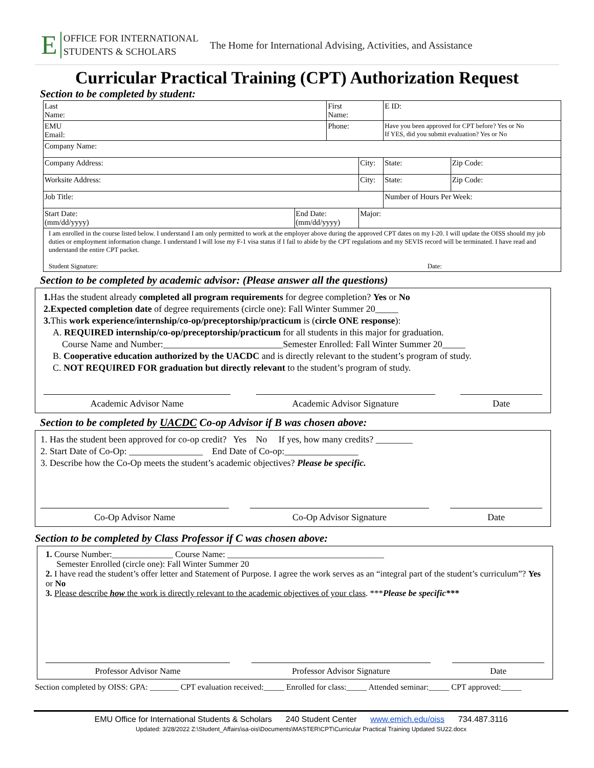E
OFFICE FOR INTERNATIONAL
STUDENTS & SCHOLARS
The Home for International Advising, Activities, and Assistance
Curricular Practical Training (CPT) Authorization Request
Section to be completed by student:
| Last Name: | | First Name: | | E ID: | |
| EMU Email: | | Phone: | | Have you been approved for CPT before? Yes or No If YES, did you submit evaluation? Yes or No | |
| Company Name: | | | | | |
| Company Address: | | | City: | State: | Zip Code: |
| Worksite Address: | | | City: | State: | Zip Code: |
| Job Title: | | | | Number of Hours Per Week: | |
| Start Date: (mm/dd/yyyy) | End Date: (mm/dd/yyyy) | | Major: | | |
| I am enrolled in the course listed below. I understand I am only permitted to work at the employer above during the approved CPT dates on my I-20. I will update the OISS should my job duties or employment information change. I understand I will lose my F-1 visa status if I fail to abide by the CPT regulations and my SEVIS record will be terminated. I have read and understand the entire CPT packet. Student Signature: Date: | | | | | |
Section to be completed by academic advisor: (Please answer all the questions)
1. Has the student already completed all program requirements for degree completion? Yes or No
2.Expected completion date of degree requirements (circle one): Fall Winter Summer 20_____
3. This work experience/internship/co-op/preceptorship/practicum is (circle ONE response):
A. REQUIRED internship/co-op/preceptorship/practicum for all students in this major for graduation.
Course Name and Number:__________________________Semester Enrolled: Fall Winter Summer 20_____
B. Cooperative education authorized by the UACDC and is directly relevant to the student’s program of study.
C. NOT REQUIRED FOR graduation but directly relevant to the student’s program of study.
Academic Advisor Name Academic Advisor Signature Date
Section to be completed by UACDC Co-op Advisor if B was chosen above:
1. Has the student been approved for co-op credit? Yes No If yes, how many credits? ________
2. Start Date of Co-Op: ________________ End Date of Co-op:________________
3. Describe how the Co-Op meets the student’s academic objectives? Please be specific.
Co-Op Advisor Name Co-Op Advisor Signature Date
Section to be completed by Class Professor if C was chosen above:
1. Course Number:______________ Course Name: ____________________________________
Semester Enrolled (circle one): Fall Winter Summer 20
2. I have read the student’s offer letter and Statement of Purpose. I agree the work serves as an “integral part of the student’s curriculum”? Yes or No
3. Please describe how the work is directly relevant to the academic objectives of your class. ***Please be specific***
Professor Advisor Name Professor Advisor Signature Date
Section completed by OISS: GPA: _______ CPT evaluation received:_____ Enrolled for class:_____ Attended seminar:_____ CPT approved:_____
EMU Office for International Students & Scholars 240 Student Center www.emich.edu/oiss 734.487.3116
Updated: 3/28/2022 Z:\Student_Affairs\sa-ois\Documents\MASTER\CPT\Curricular Practical Training Updated SU22.docx